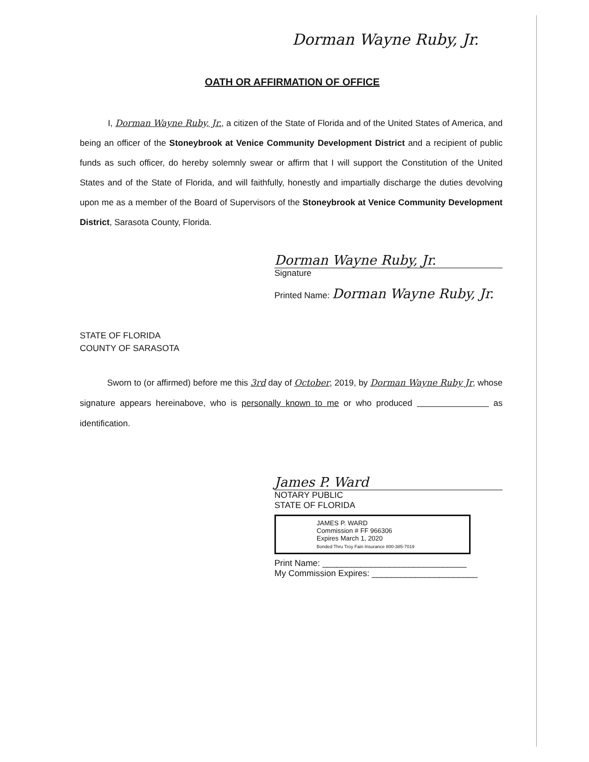Dorman Wayne Ruby, Jr.
OATH OR AFFIRMATION OF OFFICE
I, Dorman Wayne Ruby, Jr., a citizen of the State of Florida and of the United States of America, and being an officer of the Stoneybrook at Venice Community Development District and a recipient of public funds as such officer, do hereby solemnly swear or affirm that I will support the Constitution of the United States and of the State of Florida, and will faithfully, honestly and impartially discharge the duties devolving upon me as a member of the Board of Supervisors of the Stoneybrook at Venice Community Development District, Sarasota County, Florida.
Dorman Wayne Ruby, Jr.
Signature
Printed Name: Dorman Wayne Ruby, Jr.
STATE OF FLORIDA
COUNTY OF SARASOTA
Sworn to (or affirmed) before me this 3rd day of October, 2019, by Dorman Wayne Ruby Jr, whose signature appears hereinabove, who is personally known to me or who produced as identification.
James P. Ward
NOTARY PUBLIC
STATE OF FLORIDA
JAMES P. WARD
Commission # FF 966306
Expires March 1, 2020
Bonded Thru Troy Fain Insurance 800-385-7019
Print Name: ______________________________
My Commission Expires: ______________________